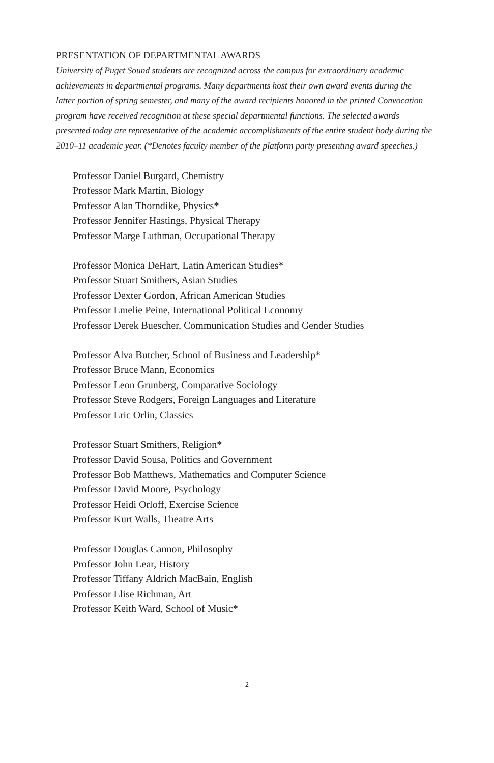PRESENTATION OF DEPARTMENTAL AWARDS
University of Puget Sound students are recognized across the campus for extraordinary academic achievements in departmental programs. Many departments host their own award events during the latter portion of spring semester, and many of the award recipients honored in the printed Convocation program have received recognition at these special departmental functions. The selected awards presented today are representative of the academic accomplishments of the entire student body during the 2010–11 academic year. (*Denotes faculty member of the platform party presenting award speeches.)
Professor Daniel Burgard, Chemistry
Professor Mark Martin, Biology
Professor Alan Thorndike, Physics*
Professor Jennifer Hastings, Physical Therapy
Professor Marge Luthman, Occupational Therapy
Professor Monica DeHart, Latin American Studies*
Professor Stuart Smithers, Asian Studies
Professor Dexter Gordon, African American Studies
Professor Emelie Peine, International Political Economy
Professor Derek Buescher, Communication Studies and Gender Studies
Professor Alva Butcher, School of Business and Leadership*
Professor Bruce Mann, Economics
Professor Leon Grunberg, Comparative Sociology
Professor Steve Rodgers, Foreign Languages and Literature
Professor Eric Orlin, Classics
Professor Stuart Smithers, Religion*
Professor David Sousa, Politics and Government
Professor Bob Matthews, Mathematics and Computer Science
Professor David Moore, Psychology
Professor Heidi Orloff, Exercise Science
Professor Kurt Walls, Theatre Arts
Professor Douglas Cannon, Philosophy
Professor John Lear, History
Professor Tiffany Aldrich MacBain, English
Professor Elise Richman, Art
Professor Keith Ward, School of Music*
2